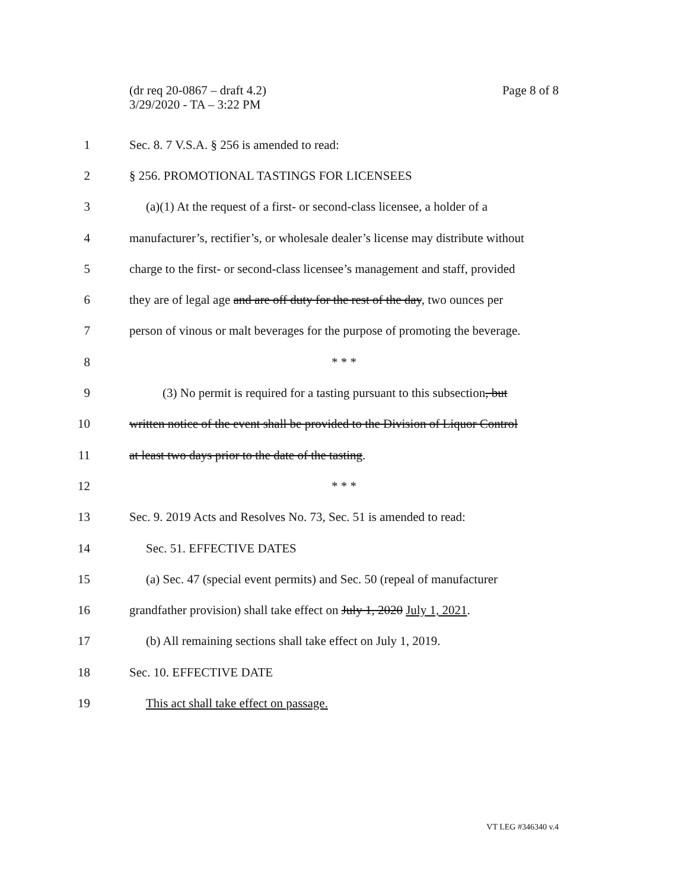(dr req 20-0867 – draft 4.2)
3/29/2020 - TA – 3:22 PM
Page 8 of 8
1 Sec. 8. 7 V.S.A. § 256 is amended to read:
2 § 256. PROMOTIONAL TASTINGS FOR LICENSEES
3 (a)(1) At the request of a first- or second-class licensee, a holder of a
4 manufacturer’s, rectifier’s, or wholesale dealer’s license may distribute without
5 charge to the first- or second-class licensee’s management and staff, provided
6 they are of legal age and are off duty for the rest of the day, two ounces per
7 person of vinous or malt beverages for the purpose of promoting the beverage.
8 * * *
9 (3) No permit is required for a tasting pursuant to this subsection, but
10 written notice of the event shall be provided to the Division of Liquor Control
11 at least two days prior to the date of the tasting.
12 * * *
13 Sec. 9. 2019 Acts and Resolves No. 73, Sec. 51 is amended to read:
14 Sec. 51. EFFECTIVE DATES
15 (a) Sec. 47 (special event permits) and Sec. 50 (repeal of manufacturer
16 grandfather provision) shall take effect on July 1, 2020 July 1, 2021.
17 (b) All remaining sections shall take effect on July 1, 2019.
18 Sec. 10. EFFECTIVE DATE
19 This act shall take effect on passage.
VT LEG #346340 v.4